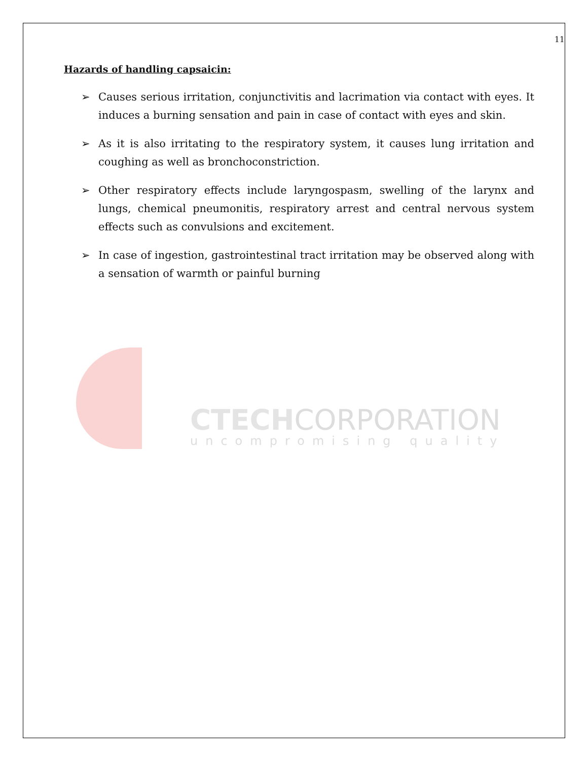CTECHCORPORATION
uncompromising quality
11
Hazards of handling capsaicin:
➢ Causes serious irritation, conjunctivitis and lacrimation via contact with eyes. It induces a burning sensation and pain in case of contact with eyes and skin.
➢ As it is also irritating to the respiratory system, it causes lung irritation and coughing as well as bronchoconstriction.
➢ Other respiratory effects include laryngospasm, swelling of the larynx and lungs, chemical pneumonitis, respiratory arrest and central nervous system effects such as convulsions and excitement.
➢ In case of ingestion, gastrointestinal tract irritation may be observed along with a sensation of warmth or painful burning